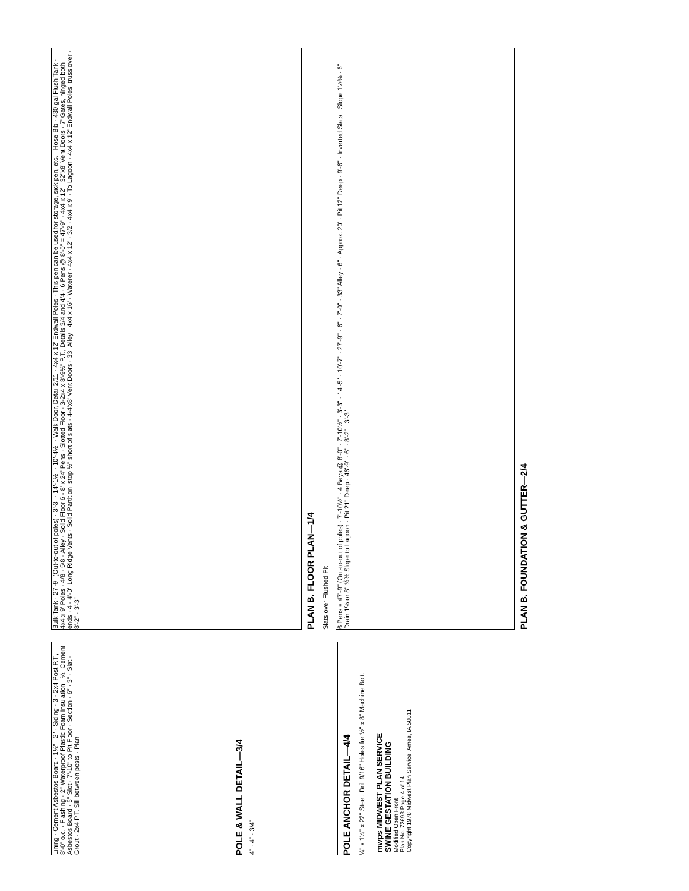Lining · Cement Asbestos Board · 1½" · 2" · Siding · 3 - 2x4 Post P.T., 8'-0" o.c. · Flashing · 2" Waterproof Plastic Foam Insulation · ¼" Cement Asbestos Board · 5" Slot · 7'-10" to Pit Floor · Section · 6" · 3" · Slat · Grout · 2x4 P.T. Sill between posts · Plan
POLE & WALL DETAIL—3/4
4" · 4" · 3/4"
POLE ANCHOR DETAIL—4/4
¼" x 1¼" x 22" Steel. Drill 9/16" Holes for ½" x 8" Machine Bolt.
mwps MIDWEST PLAN SERVICE
SWINE GESTATION BUILDING
Modified Open Front
Plan No. 72693 Page 4 of 14
Copyright 1978 Midwest Plan Service, Ames, IA 50011
Bulk Tank · 27'-9" (Out-to-out of poles) · 3'-3" · 14'-1½" · 10'-4½" · Walk Door, Detail 2/11 · 4x4 x 12' Endwall Poles · This pen can be used for storage, sick pen, etc. · Hose Bib · 430 gal Flush Tank · 4x4 x 9' Poles · 4/8 · 5/8 · Alley · Solid Floor 6 - 8' x 24' Pens · Slotted Floor · 3-2x4 x 8'-9½" P.T., Details 3/4 and 4/4 · 6 Pens @ 8'-0" = 47'-9" · 4x4 x 12' · 32"x8' Vent Doors · 7' Gates, hinged both ends · 4 - 4'-0" Long Ridge Vents · Solid Partition, stop ½" short of slats · 4-4'x8' Vent Doors · 33" Alley · 4x4 x 16' · Waterer · 4x4 x 12' · 3/2 · 4x4 x 9' · To Lagoon · 4x4 x 12' Endwall Poles, truss over · 8'-2" · 3'-3"
PLAN B. FLOOR PLAN—1/4
Slats over Flushed Pit
6 Pens = 47'-9" (Out-to-out of poles) · 7'-10½" · 4 Bays @ 8'-0" · 7'-10½" · 3'-3" · 14'-5" · 10'-7" · 27'-9" · 6" · 7'-0" · 33" Alley · 6" · Approx. 20' · Pit 12" Deep · 9'-6" · Inverted Slats · Slope 1½% · 6" Drain 1% or 8" ½% Slope to Lagoon · Pit 21" Deep · 46'-9" · 6" · 8'-2" · 3'-3"
PLAN B. FOUNDATION & GUTTER—2/4